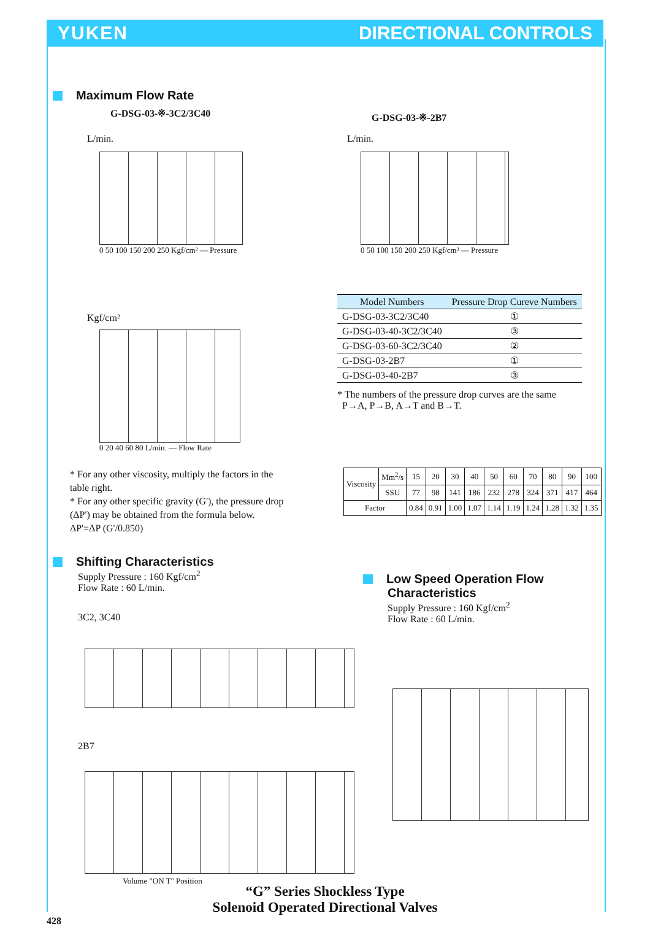YUKEN DIRECTIONAL CONTROLS
Maximum Flow Rate
G-DSG-03-※-3C2/3C40 G-DSG-03-※-2B7
L/min.
0 50 100 150 200 250 Kgf/cm² — Pressure
L/min.
0 50 100 150 200 250 Kgf/cm² — Pressure
Kgf/cm²
0 20 40 60 80 L/min. — Flow Rate
| Model Numbers | Pressure Drop Cureve Numbers |
| --- | --- |
| G-DSG-03-3C2/3C40 | ① |
| G-DSG-03-40-3C2/3C40 | ③ |
| G-DSG-03-60-3C2/3C40 | ② |
| G-DSG-03-2B7 | ① |
| G-DSG-03-40-2B7 | ③ |
* The numbers of the pressure drop curves are the same
P→A, P→B, A→T and B→T.
| Viscosity | Mm<sup>2</sup>/s | 15 | 20 | 30 | 40 | 50 | 60 | 70 | 80 | 90 | 100 |
| | SSU | 77 | 98 | 141 | 186 | 232 | 278 | 324 | 371 | 417 | 464 |
| Factor | | 0.84 | 0.91 | 1.00 | 1.07 | 1.14 | 1.19 | 1.24 | 1.28 | 1.32 | 1.35 |
* For any other viscosity, multiply the factors in the table right.
* For any other specific gravity (G'), the pressure drop (ΔP') may be obtained from the formula below.
ΔP'=ΔP (G'/0.850)
Shifting Characteristics
Supply Pressure : 160 Kgf/cm<sup>2</sup>
Flow Rate : 60 L/min.
3C2, 3C40
2B7
Volume "ON T" Position
Low Speed Operation Flow
Characteristics
Supply Pressure : 160 Kgf/cm<sup>2</sup>
Flow Rate : 60 L/min.
“G” Series Shockless Type
Solenoid Operated Directional Valves
428